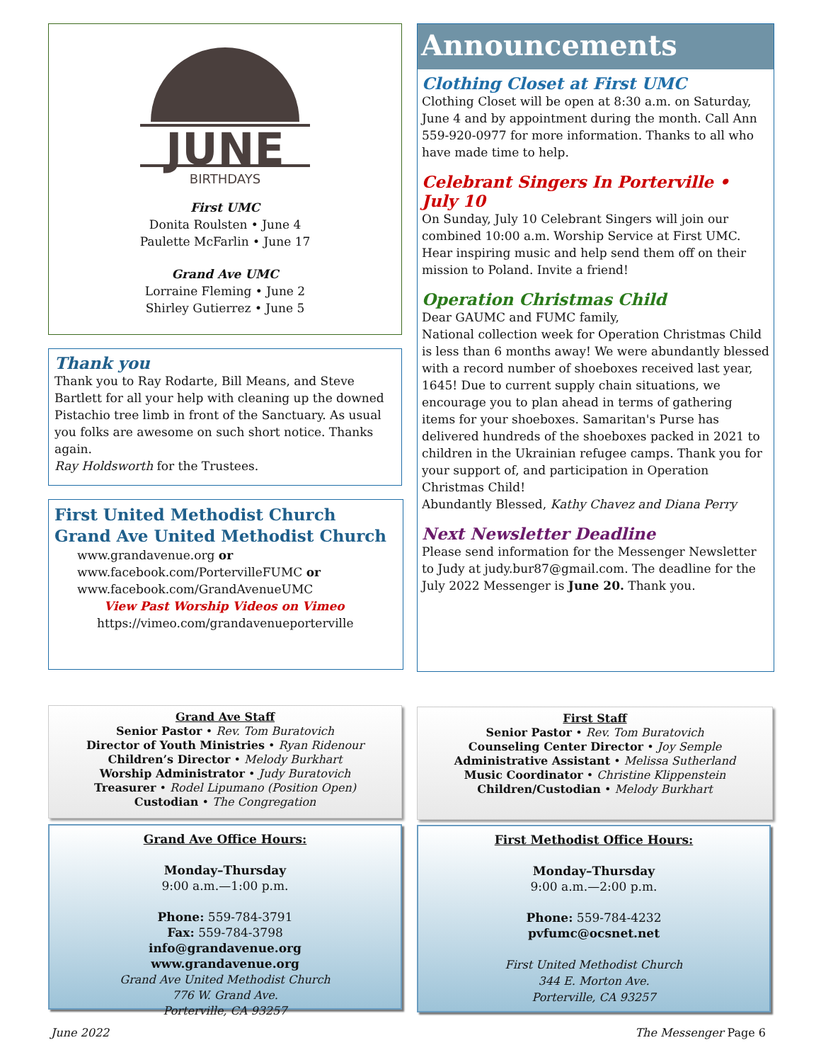JUNE
BIRTHDAYS
First UMC
Donita Roulsten • June 4
Paulette McFarlin • June 17
Grand Ave UMC
Lorraine Fleming • June 2
Shirley Gutierrez • June 5
Thank you
Thank you to Ray Rodarte, Bill Means, and Steve Bartlett for all your help with cleaning up the downed Pistachio tree limb in front of the Sanctuary. As usual you folks are awesome on such short notice. Thanks again.
Ray Holdsworth for the Trustees.
First United Methodist Church
Grand Ave United Methodist Church
www.grandavenue.org or
www.facebook.com/PortervilleFUMC or
www.facebook.com/GrandAvenueUMC
View Past Worship Videos on Vimeo
https://vimeo.com/grandavenueporterville
Announcements
Clothing Closet at First UMC
Clothing Closet will be open at 8:30 a.m. on Saturday, June 4 and by appointment during the month. Call Ann 559-920-0977 for more information. Thanks to all who have made time to help.
Celebrant Singers In Porterville • July 10
On Sunday, July 10 Celebrant Singers will join our combined 10:00 a.m. Worship Service at First UMC. Hear inspiring music and help send them off on their mission to Poland. Invite a friend!
Operation Christmas Child
Dear GAUMC and FUMC family,
National collection week for Operation Christmas Child is less than 6 months away! We were abundantly blessed with a record number of shoeboxes received last year, 1645! Due to current supply chain situations, we encourage you to plan ahead in terms of gathering items for your shoeboxes. Samaritan's Purse has delivered hundreds of the shoeboxes packed in 2021 to children in the Ukrainian refugee camps. Thank you for your support of, and participation in Operation Christmas Child!
Abundantly Blessed, Kathy Chavez and Diana Perry
Next Newsletter Deadline
Please send information for the Messenger Newsletter to Judy at judy.bur87@gmail.com. The deadline for the July 2022 Messenger is June 20. Thank you.
Grand Ave Staff
Senior Pastor • Rev. Tom Buratovich
Director of Youth Ministries • Ryan Ridenour
Children’s Director • Melody Burkhart
Worship Administrator • Judy Buratovich
Treasurer • Rodel Lipumano (Position Open)
Custodian • The Congregation
First Staff
Senior Pastor • Rev. Tom Buratovich
Counseling Center Director • Joy Semple
Administrative Assistant • Melissa Sutherland
Music Coordinator • Christine Klippenstein
Children/Custodian • Melody Burkhart
Grand Ave Office Hours:
Monday–Thursday
9:00 a.m.—1:00 p.m.
Phone: 559-784-3791
Fax: 559-784-3798
info@grandavenue.org
www.grandavenue.org
Grand Ave United Methodist Church
776 W. Grand Ave.
Porterville, CA 93257
First Methodist Office Hours:
Monday–Thursday
9:00 a.m.—2:00 p.m.
Phone: 559-784-4232
pvfumc@ocsnet.net
First United Methodist Church
344 E. Morton Ave.
Porterville, CA 93257
June 2022 The Messenger Page 6